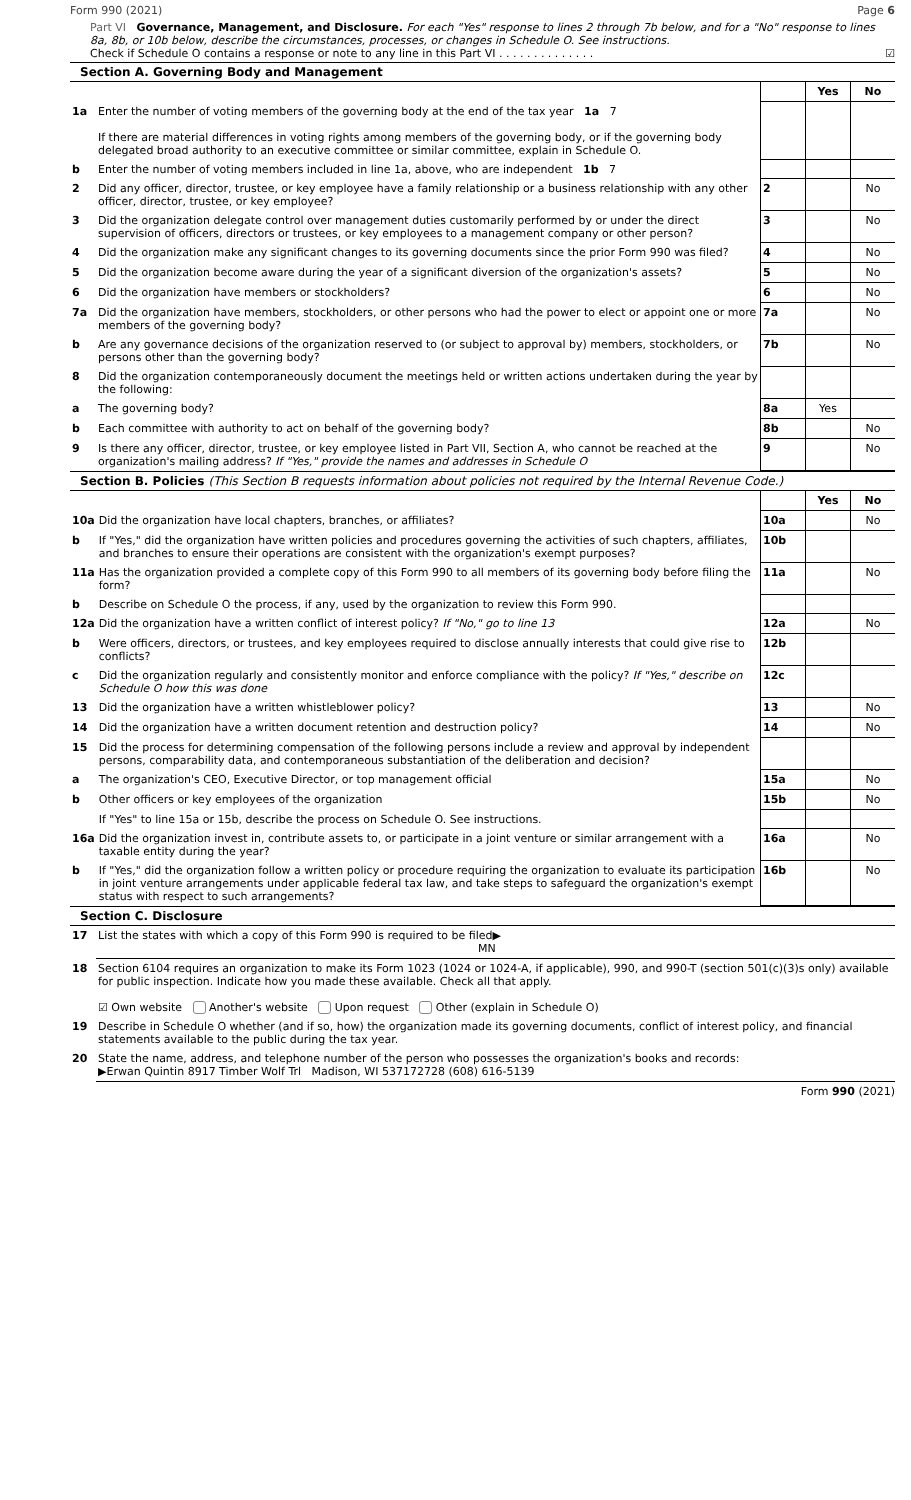Form 990 (2021) Page 6
Part VI Governance, Management, and Disclosure. For each "Yes" response to lines 2 through 7b below, and for a "No" response to lines 8a, 8b, or 10b below, describe the circumstances, processes, or changes in Schedule O. See instructions.
Check if Schedule O contains a response or note to any line in this Part VI . . . . . . . . . . . . . . ☑
Section A. Governing Body and Management
| | | | Yes | No |
| 1a | Enter the number of voting members of the governing body at the end of the tax year 1a 7 If there are material differences in voting rights among members of the governing body, or if the governing body delegated broad authority to an executive committee or similar committee, explain in Schedule O. | | | |
| b | Enter the number of voting members included in line 1a, above, who are independent 1b 7 | | | |
| 2 | Did any officer, director, trustee, or key employee have a family relationship or a business relationship with any other officer, director, trustee, or key employee? | 2 | | No |
| 3 | Did the organization delegate control over management duties customarily performed by or under the direct supervision of officers, directors or trustees, or key employees to a management company or other person? | 3 | | No |
| 4 | Did the organization make any significant changes to its governing documents since the prior Form 990 was filed? | 4 | | No |
| 5 | Did the organization become aware during the year of a significant diversion of the organization's assets? | 5 | | No |
| 6 | Did the organization have members or stockholders? | 6 | | No |
| 7a | Did the organization have members, stockholders, or other persons who had the power to elect or appoint one or more members of the governing body? | 7a | | No |
| b | Are any governance decisions of the organization reserved to (or subject to approval by) members, stockholders, or persons other than the governing body? | 7b | | No |
| 8 | Did the organization contemporaneously document the meetings held or written actions undertaken during the year by the following: | | | |
| a | The governing body? | 8a | Yes | |
| b | Each committee with authority to act on behalf of the governing body? | 8b | | No |
| 9 | Is there any officer, director, trustee, or key employee listed in Part VII, Section A, who cannot be reached at the organization's mailing address? If "Yes," provide the names and addresses in Schedule O | 9 | | No |
Section B. Policies (This Section B requests information about policies not required by the Internal Revenue Code.)
| | | | Yes | No |
| 10a | Did the organization have local chapters, branches, or affiliates? | 10a | | No |
| b | If "Yes," did the organization have written policies and procedures governing the activities of such chapters, affiliates, and branches to ensure their operations are consistent with the organization's exempt purposes? | 10b | | |
| 11a | Has the organization provided a complete copy of this Form 990 to all members of its governing body before filing the form? | 11a | | No |
| b | Describe on Schedule O the process, if any, used by the organization to review this Form 990. | | | |
| 12a | Did the organization have a written conflict of interest policy? If "No," go to line 13 | 12a | | No |
| b | Were officers, directors, or trustees, and key employees required to disclose annually interests that could give rise to conflicts? | 12b | | |
| c | Did the organization regularly and consistently monitor and enforce compliance with the policy? If "Yes," describe on Schedule O how this was done | 12c | | |
| 13 | Did the organization have a written whistleblower policy? | 13 | | No |
| 14 | Did the organization have a written document retention and destruction policy? | 14 | | No |
| 15 | Did the process for determining compensation of the following persons include a review and approval by independent persons, comparability data, and contemporaneous substantiation of the deliberation and decision? | | | |
| a | The organization's CEO, Executive Director, or top management official | 15a | | No |
| b | Other officers or key employees of the organization | 15b | | No |
| | If "Yes" to line 15a or 15b, describe the process on Schedule O. See instructions. | | | |
| 16a | Did the organization invest in, contribute assets to, or participate in a joint venture or similar arrangement with a taxable entity during the year? | 16a | | No |
| b | If "Yes," did the organization follow a written policy or procedure requiring the organization to evaluate its participation in joint venture arrangements under applicable federal tax law, and take steps to safeguard the organization's exempt status with respect to such arrangements? | 16b | | No |
Section C. Disclosure
| 17 | List the states with which a copy of this Form 990 is required to be filed▶ MN |
| 18 | Section 6104 requires an organization to make its Form 1023 (1024 or 1024-A, if applicable), 990, and 990-T (section 501(c)(3)s only) available for public inspection. Indicate how you made these available. Check all that apply. ☑ Own website Another's website Upon request Other (explain in Schedule O) |
| 19 | Describe in Schedule O whether (and if so, how) the organization made its governing documents, conflict of interest policy, and financial statements available to the public during the tax year. |
| 20 | State the name, address, and telephone number of the person who possesses the organization's books and records: ▶Erwan Quintin 8917 Timber Wolf Trl Madison, WI 537172728 (608) 616-5139 |
Form 990 (2021)